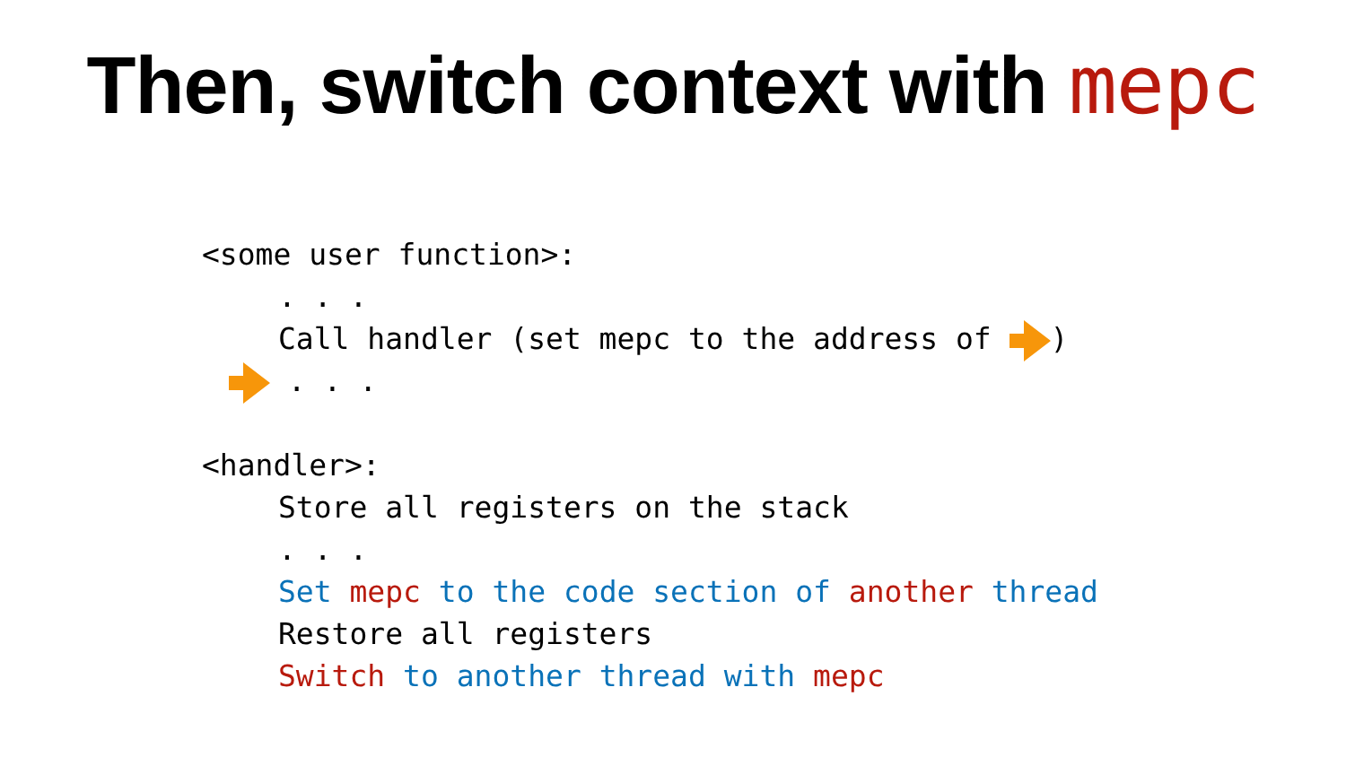Then, switch context with mepc
<some user function>:
. . .
Call handler (set mepc to the address of )
. . .
<handler>:
Store all registers on the stack
. . .
Set mepc to the code section of another thread
Restore all registers
Switch to another thread with mepc